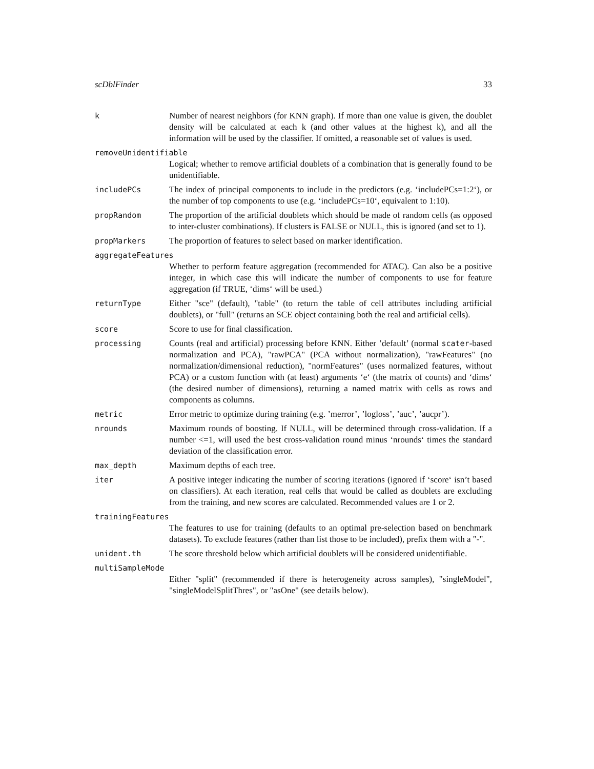scDblFinder 33
k Number of nearest neighbors (for KNN graph). If more than one value is given, the doublet density will be calculated at each k (and other values at the highest k), and all the information will be used by the classifier. If omitted, a reasonable set of values is used.
removeUnidentifiable
Logical; whether to remove artificial doublets of a combination that is generally found to be unidentifiable.
includePCs The index of principal components to include in the predictors (e.g. ‘includePCs=1:2‘), or the number of top components to use (e.g. ‘includePCs=10‘, equivalent to 1:10).
propRandom The proportion of the artificial doublets which should be made of random cells (as opposed to inter-cluster combinations). If clusters is FALSE or NULL, this is ignored (and set to 1).
propMarkers The proportion of features to select based on marker identification.
aggregateFeatures
Whether to perform feature aggregation (recommended for ATAC). Can also be a positive integer, in which case this will indicate the number of components to use for feature aggregation (if TRUE, ‘dims‘ will be used.)
returnType Either "sce" (default), "table" (to return the table of cell attributes including artificial doublets), or "full" (returns an SCE object containing both the real and artificial cells).
score Score to use for final classification.
processing Counts (real and artificial) processing before KNN. Either ’default’ (normal scater-based normalization and PCA), "rawPCA" (PCA without normalization), "rawFeatures" (no normalization/dimensional reduction), "normFeatures" (uses normalized features, without PCA) or a custom function with (at least) arguments ‘e‘ (the matrix of counts) and ‘dims‘ (the desired number of dimensions), returning a named matrix with cells as rows and components as columns.
metric Error metric to optimize during training (e.g. ’merror’, ’logloss’, ’auc’, ’aucpr’).
nrounds Maximum rounds of boosting. If NULL, will be determined through cross-validation. If a number <=1, will used the best cross-validation round minus ‘nrounds‘ times the standard deviation of the classification error.
max_depth Maximum depths of each tree.
iter A positive integer indicating the number of scoring iterations (ignored if ‘score‘ isn’t based on classifiers). At each iteration, real cells that would be called as doublets are excluding from the training, and new scores are calculated. Recommended values are 1 or 2.
trainingFeatures
The features to use for training (defaults to an optimal pre-selection based on benchmark datasets). To exclude features (rather than list those to be included), prefix them with a "-".
unident.th The score threshold below which artificial doublets will be considered unidentifiable.
multiSampleMode
Either "split" (recommended if there is heterogeneity across samples), "singleModel", "singleModelSplitThres", or "asOne" (see details below).